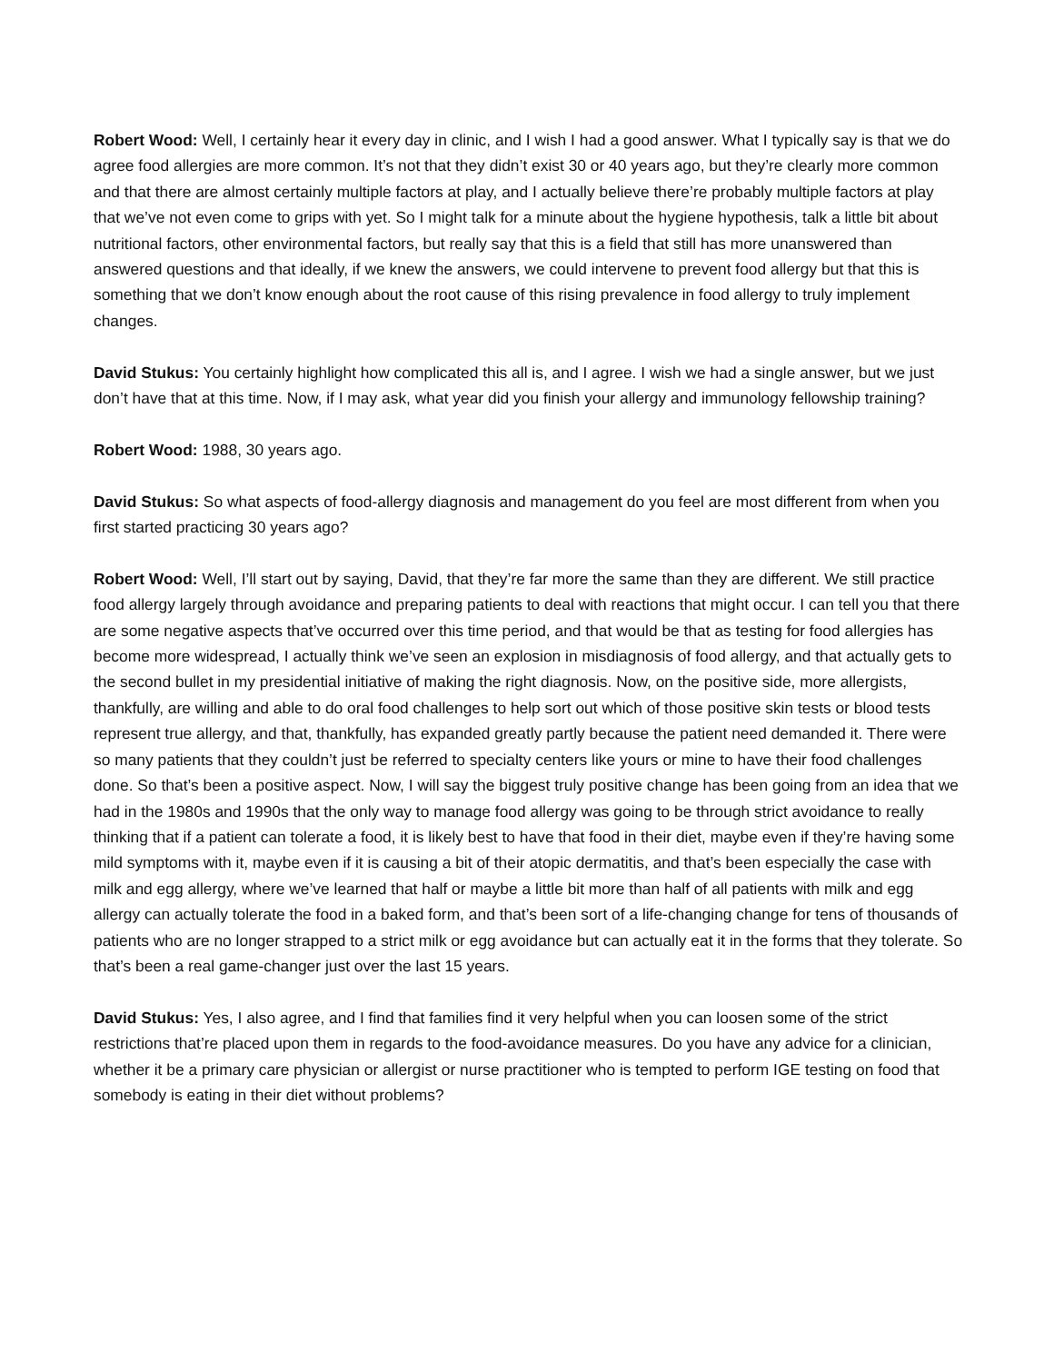Robert Wood: Well, I certainly hear it every day in clinic, and I wish I had a good answer. What I typically say is that we do agree food allergies are more common. It’s not that they didn’t exist 30 or 40 years ago, but they’re clearly more common and that there are almost certainly multiple factors at play, and I actually believe there’re probably multiple factors at play that we’ve not even come to grips with yet. So I might talk for a minute about the hygiene hypothesis, talk a little bit about nutritional factors, other environmental factors, but really say that this is a field that still has more unanswered than answered questions and that ideally, if we knew the answers, we could intervene to prevent food allergy but that this is something that we don’t know enough about the root cause of this rising prevalence in food allergy to truly implement changes.
David Stukus: You certainly highlight how complicated this all is, and I agree. I wish we had a single answer, but we just don’t have that at this time. Now, if I may ask, what year did you finish your allergy and immunology fellowship training?
Robert Wood: 1988, 30 years ago.
David Stukus: So what aspects of food-allergy diagnosis and management do you feel are most different from when you first started practicing 30 years ago?
Robert Wood: Well, I’ll start out by saying, David, that they’re far more the same than they are different. We still practice food allergy largely through avoidance and preparing patients to deal with reactions that might occur. I can tell you that there are some negative aspects that’ve occurred over this time period, and that would be that as testing for food allergies has become more widespread, I actually think we’ve seen an explosion in misdiagnosis of food allergy, and that actually gets to the second bullet in my presidential initiative of making the right diagnosis. Now, on the positive side, more allergists, thankfully, are willing and able to do oral food challenges to help sort out which of those positive skin tests or blood tests represent true allergy, and that, thankfully, has expanded greatly partly because the patient need demanded it. There were so many patients that they couldn’t just be referred to specialty centers like yours or mine to have their food challenges done. So that’s been a positive aspect. Now, I will say the biggest truly positive change has been going from an idea that we had in the 1980s and 1990s that the only way to manage food allergy was going to be through strict avoidance to really thinking that if a patient can tolerate a food, it is likely best to have that food in their diet, maybe even if they’re having some mild symptoms with it, maybe even if it is causing a bit of their atopic dermatitis, and that’s been especially the case with milk and egg allergy, where we’ve learned that half or maybe a little bit more than half of all patients with milk and egg allergy can actually tolerate the food in a baked form, and that’s been sort of a life-changing change for tens of thousands of patients who are no longer strapped to a strict milk or egg avoidance but can actually eat it in the forms that they tolerate. So that’s been a real game-changer just over the last 15 years.
David Stukus: Yes, I also agree, and I find that families find it very helpful when you can loosen some of the strict restrictions that’re placed upon them in regards to the food-avoidance measures. Do you have any advice for a clinician, whether it be a primary care physician or allergist or nurse practitioner who is tempted to perform IGE testing on food that somebody is eating in their diet without problems?